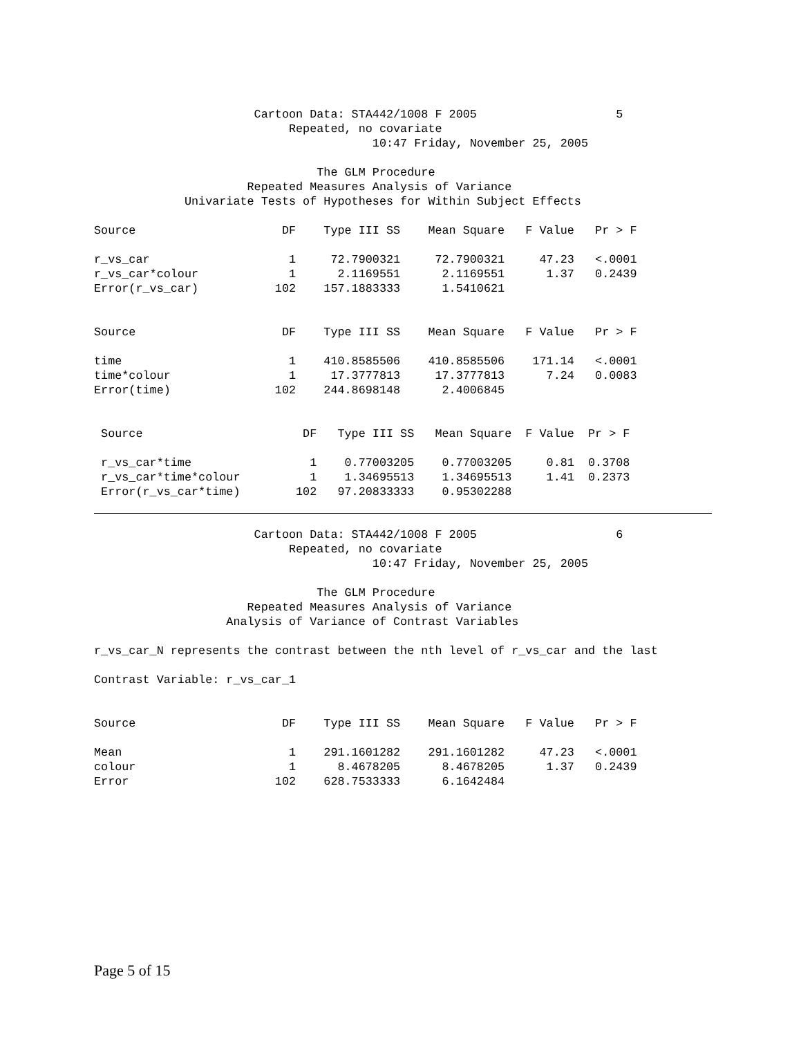Cartoon Data: STA442/1008 F 2005                    5
                            Repeated, no covariate
                                        10:47 Friday, November 25, 2005

                                The GLM Procedure
                      Repeated Measures Analysis of Variance
             Univariate Tests of Hypotheses for Within Subject Effects

Source                     DF    Type III SS    Mean Square   F Value   Pr > F

r_vs_car                    1     72.7900321     72.7900321     47.23   <.0001
r_vs_car*colour             1      2.1169551      2.1169551      1.37   0.2439
Error(r_vs_car)           102    157.1883333      1.5410621


Source                     DF    Type III SS    Mean Square   F Value   Pr > F

time                        1    410.8585506    410.8585506    171.14   <.0001
time*colour                 1     17.3777813     17.3777813      7.24   0.0083
Error(time)               102    244.8698148      2.4006845


 Source                       DF   Type III SS   Mean Square  F Value  Pr > F

 r_vs_car*time                 1    0.77003205    0.77003205     0.81  0.3708
 r_vs_car*time*colour          1    1.34695513    1.34695513     1.41  0.2373
 Error(r_vs_car*time)        102   97.20833333    0.95302288
                       Cartoon Data: STA442/1008 F 2005                    6
                            Repeated, no covariate
                                        10:47 Friday, November 25, 2005

                                The GLM Procedure
                      Repeated Measures Analysis of Variance
                   Analysis of Variance of Contrast Variables

r_vs_car_N represents the contrast between the nth level of r_vs_car and the last

Contrast Variable: r_vs_car_1


Source                     DF    Type III SS    Mean Square   F Value   Pr > F

Mean                        1    291.1601282    291.1601282     47.23   <.0001
colour                      1      8.4678205      8.4678205      1.37   0.2439
Error                     102    628.7533333      6.1642484
Page 5 of 15